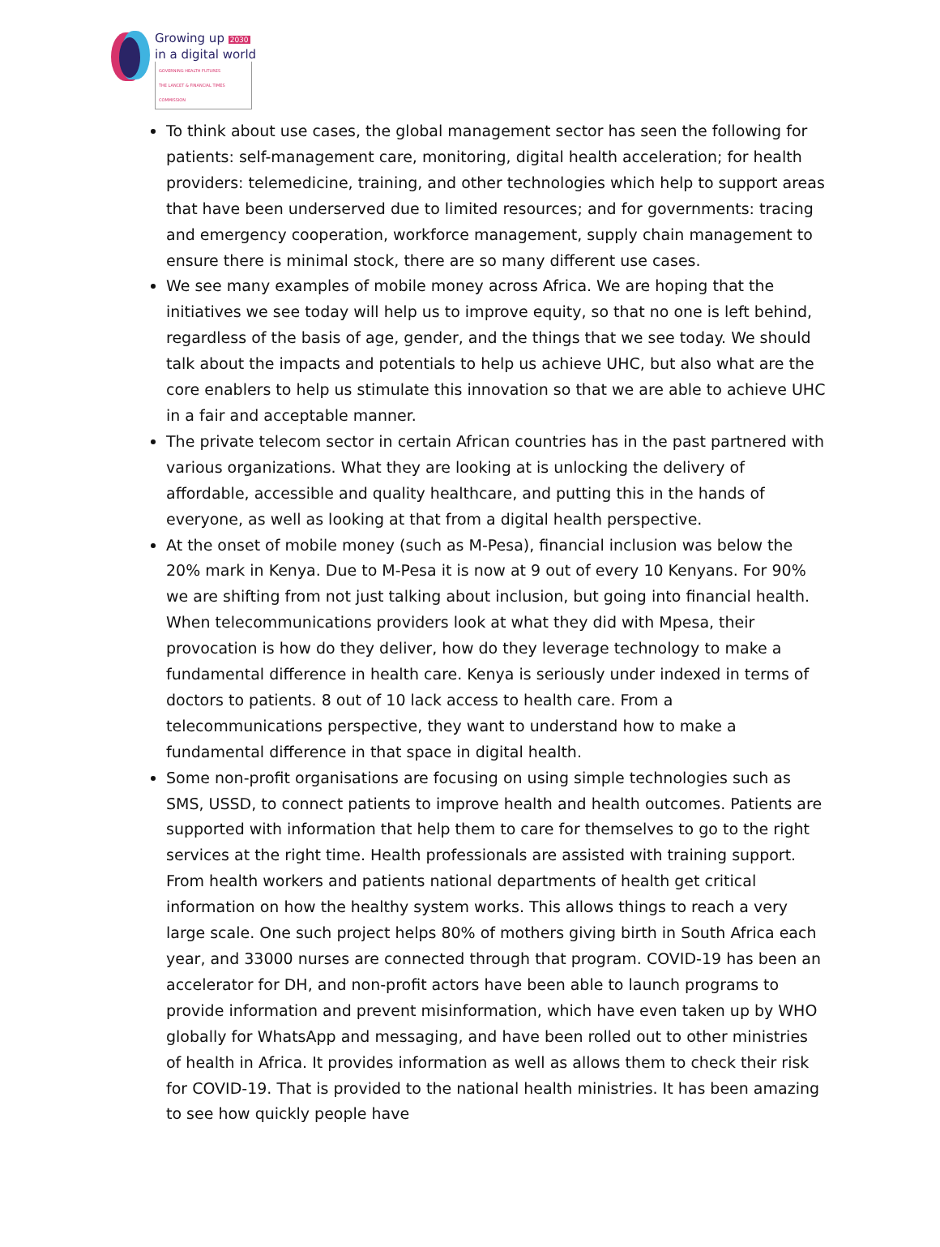Growing up 2030
in a digital world
GOVERNING HEALTH FUTURES
THE LANCET & FINANCIAL TIMES COMMISSION
To think about use cases, the global management sector has seen the following for patients: self-management care, monitoring, digital health acceleration; for health providers: telemedicine, training, and other technologies which help to support areas that have been underserved due to limited resources; and for governments: tracing and emergency cooperation, workforce management, supply chain management to ensure there is minimal stock, there are so many different use cases.
We see many examples of mobile money across Africa. We are hoping that the initiatives we see today will help us to improve equity, so that no one is left behind, regardless of the basis of age, gender, and the things that we see today. We should talk about the impacts and potentials to help us achieve UHC, but also what are the core enablers to help us stimulate this innovation so that we are able to achieve UHC in a fair and acceptable manner.
The private telecom sector in certain African countries has in the past partnered with various organizations. What they are looking at is unlocking the delivery of affordable, accessible and quality healthcare, and putting this in the hands of everyone, as well as looking at that from a digital health perspective.
At the onset of mobile money (such as M-Pesa), financial inclusion was below the 20% mark in Kenya. Due to M-Pesa it is now at 9 out of every 10 Kenyans. For 90% we are shifting from not just talking about inclusion, but going into financial health. When telecommunications providers look at what they did with Mpesa, their provocation is how do they deliver, how do they leverage technology to make a fundamental difference in health care. Kenya is seriously under indexed in terms of doctors to patients. 8 out of 10 lack access to health care. From a telecommunications perspective, they want to understand how to make a fundamental difference in that space in digital health.
Some non-profit organisations are focusing on using simple technologies such as SMS, USSD, to connect patients to improve health and health outcomes. Patients are supported with information that help them to care for themselves to go to the right services at the right time. Health professionals are assisted with training support. From health workers and patients national departments of health get critical information on how the healthy system works. This allows things to reach a very large scale. One such project helps 80% of mothers giving birth in South Africa each year, and 33000 nurses are connected through that program. COVID-19 has been an accelerator for DH, and non-profit actors have been able to launch programs to provide information and prevent misinformation, which have even taken up by WHO globally for WhatsApp and messaging, and have been rolled out to other ministries of health in Africa. It provides information as well as allows them to check their risk for COVID-19. That is provided to the national health ministries. It has been amazing to see how quickly people have